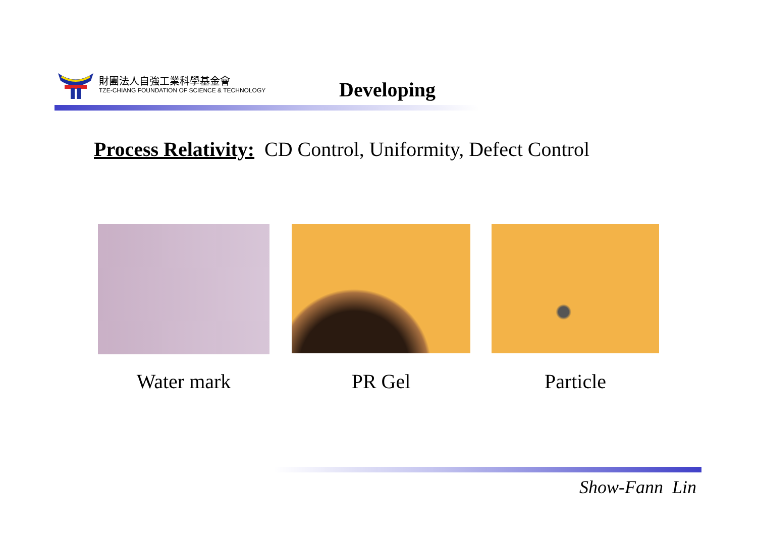財團法人自強工業科學基金會
TZE-CHIANG FOUNDATION OF SCIENCE & TECHNOLOGY
Developing
Process Relativity: CD Control, Uniformity, Defect Control
Water mark PR Gel Particle
Show-Fann Lin